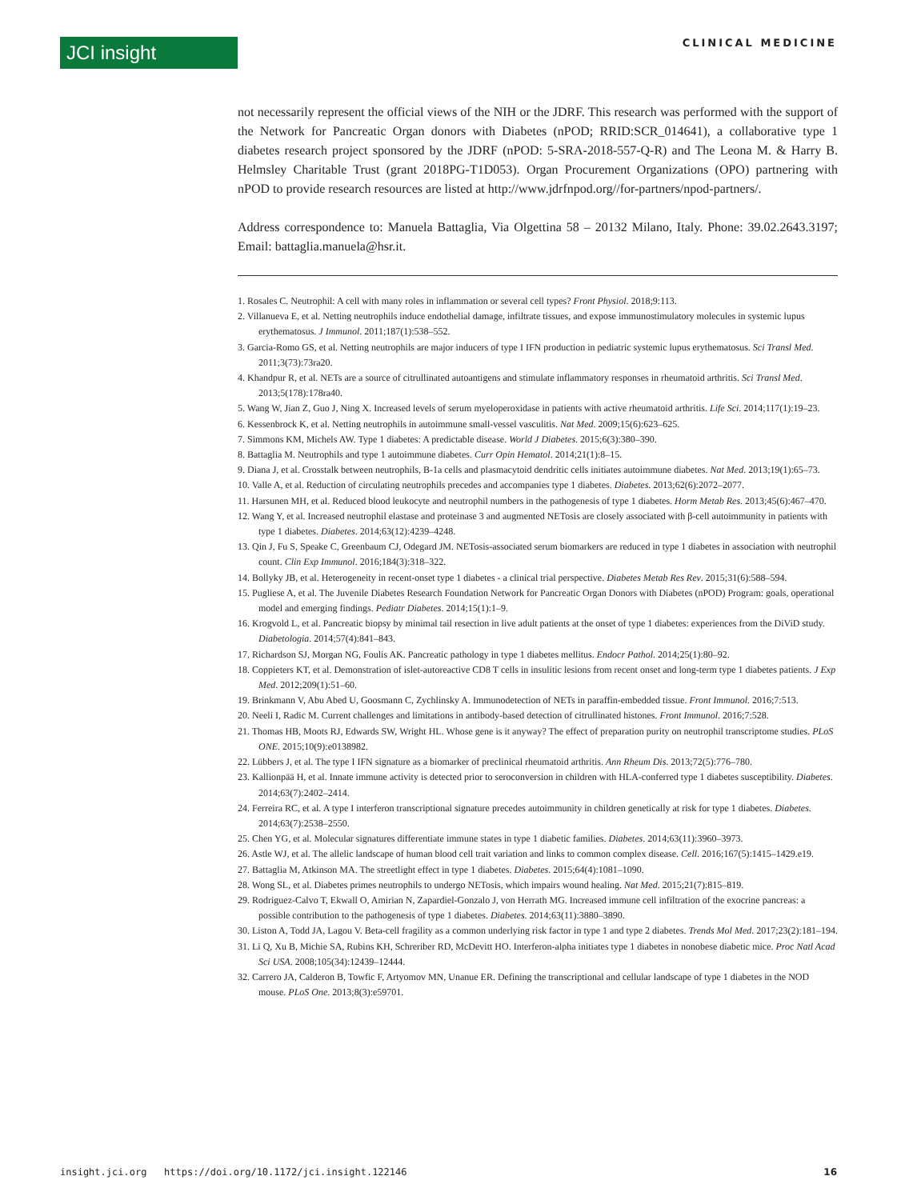JCI insight CLINICAL MEDICINE
not necessarily represent the official views of the NIH or the JDRF. This research was performed with the support of the Network for Pancreatic Organ donors with Diabetes (nPOD; RRID:SCR_014641), a collaborative type 1 diabetes research project sponsored by the JDRF (nPOD: 5-SRA-2018-557-Q-R) and The Leona M. & Harry B. Helmsley Charitable Trust (grant 2018PG-T1D053). Organ Procurement Organizations (OPO) partnering with nPOD to provide research resources are listed at http://www.jdrfnpod.org//for-partners/npod-partners/.
Address correspondence to: Manuela Battaglia, Via Olgettina 58 – 20132 Milano, Italy. Phone: 39.02.2643.3197; Email: battaglia.manuela@hsr.it.
1. Rosales C. Neutrophil: A cell with many roles in inflammation or several cell types? Front Physiol. 2018;9:113.
2. Villanueva E, et al. Netting neutrophils induce endothelial damage, infiltrate tissues, and expose immunostimulatory molecules in systemic lupus erythematosus. J Immunol. 2011;187(1):538–552.
3. Garcia-Romo GS, et al. Netting neutrophils are major inducers of type I IFN production in pediatric systemic lupus erythematosus. Sci Transl Med. 2011;3(73):73ra20.
4. Khandpur R, et al. NETs are a source of citrullinated autoantigens and stimulate inflammatory responses in rheumatoid arthritis. Sci Transl Med. 2013;5(178):178ra40.
5. Wang W, Jian Z, Guo J, Ning X. Increased levels of serum myeloperoxidase in patients with active rheumatoid arthritis. Life Sci. 2014;117(1):19–23.
6. Kessenbrock K, et al. Netting neutrophils in autoimmune small-vessel vasculitis. Nat Med. 2009;15(6):623–625.
7. Simmons KM, Michels AW. Type 1 diabetes: A predictable disease. World J Diabetes. 2015;6(3):380–390.
8. Battaglia M. Neutrophils and type 1 autoimmune diabetes. Curr Opin Hematol. 2014;21(1):8–15.
9. Diana J, et al. Crosstalk between neutrophils, B-1a cells and plasmacytoid dendritic cells initiates autoimmune diabetes. Nat Med. 2013;19(1):65–73.
10. Valle A, et al. Reduction of circulating neutrophils precedes and accompanies type 1 diabetes. Diabetes. 2013;62(6):2072–2077.
11. Harsunen MH, et al. Reduced blood leukocyte and neutrophil numbers in the pathogenesis of type 1 diabetes. Horm Metab Res. 2013;45(6):467–470.
12. Wang Y, et al. Increased neutrophil elastase and proteinase 3 and augmented NETosis are closely associated with β-cell autoimmunity in patients with type 1 diabetes. Diabetes. 2014;63(12):4239–4248.
13. Qin J, Fu S, Speake C, Greenbaum CJ, Odegard JM. NETosis-associated serum biomarkers are reduced in type 1 diabetes in association with neutrophil count. Clin Exp Immunol. 2016;184(3):318–322.
14. Bollyky JB, et al. Heterogeneity in recent-onset type 1 diabetes - a clinical trial perspective. Diabetes Metab Res Rev. 2015;31(6):588–594.
15. Pugliese A, et al. The Juvenile Diabetes Research Foundation Network for Pancreatic Organ Donors with Diabetes (nPOD) Program: goals, operational model and emerging findings. Pediatr Diabetes. 2014;15(1):1–9.
16. Krogvold L, et al. Pancreatic biopsy by minimal tail resection in live adult patients at the onset of type 1 diabetes: experiences from the DiViD study. Diabetologia. 2014;57(4):841–843.
17. Richardson SJ, Morgan NG, Foulis AK. Pancreatic pathology in type 1 diabetes mellitus. Endocr Pathol. 2014;25(1):80–92.
18. Coppieters KT, et al. Demonstration of islet-autoreactive CD8 T cells in insulitic lesions from recent onset and long-term type 1 diabetes patients. J Exp Med. 2012;209(1):51–60.
19. Brinkmann V, Abu Abed U, Goosmann C, Zychlinsky A. Immunodetection of NETs in paraffin-embedded tissue. Front Immunol. 2016;7:513.
20. Neeli I, Radic M. Current challenges and limitations in antibody-based detection of citrullinated histones. Front Immunol. 2016;7:528.
21. Thomas HB, Moots RJ, Edwards SW, Wright HL. Whose gene is it anyway? The effect of preparation purity on neutrophil transcriptome studies. PLoS ONE. 2015;10(9):e0138982.
22. Lübbers J, et al. The type I IFN signature as a biomarker of preclinical rheumatoid arthritis. Ann Rheum Dis. 2013;72(5):776–780.
23. Kallionpää H, et al. Innate immune activity is detected prior to seroconversion in children with HLA-conferred type 1 diabetes susceptibility. Diabetes. 2014;63(7):2402–2414.
24. Ferreira RC, et al. A type I interferon transcriptional signature precedes autoimmunity in children genetically at risk for type 1 diabetes. Diabetes. 2014;63(7):2538–2550.
25. Chen YG, et al. Molecular signatures differentiate immune states in type 1 diabetic families. Diabetes. 2014;63(11):3960–3973.
26. Astle WJ, et al. The allelic landscape of human blood cell trait variation and links to common complex disease. Cell. 2016;167(5):1415–1429.e19.
27. Battaglia M, Atkinson MA. The streetlight effect in type 1 diabetes. Diabetes. 2015;64(4):1081–1090.
28. Wong SL, et al. Diabetes primes neutrophils to undergo NETosis, which impairs wound healing. Nat Med. 2015;21(7):815–819.
29. Rodriguez-Calvo T, Ekwall O, Amirian N, Zapardiel-Gonzalo J, von Herrath MG. Increased immune cell infiltration of the exocrine pancreas: a possible contribution to the pathogenesis of type 1 diabetes. Diabetes. 2014;63(11):3880–3890.
30. Liston A, Todd JA, Lagou V. Beta-cell fragility as a common underlying risk factor in type 1 and type 2 diabetes. Trends Mol Med. 2017;23(2):181–194.
31. Li Q, Xu B, Michie SA, Rubins KH, Schreriber RD, McDevitt HO. Interferon-alpha initiates type 1 diabetes in nonobese diabetic mice. Proc Natl Acad Sci USA. 2008;105(34):12439–12444.
32. Carrero JA, Calderon B, Towfic F, Artyomov MN, Unanue ER. Defining the transcriptional and cellular landscape of type 1 diabetes in the NOD mouse. PLoS One. 2013;8(3):e59701.
insight.jci.org https://doi.org/10.1172/jci.insight.122146 16